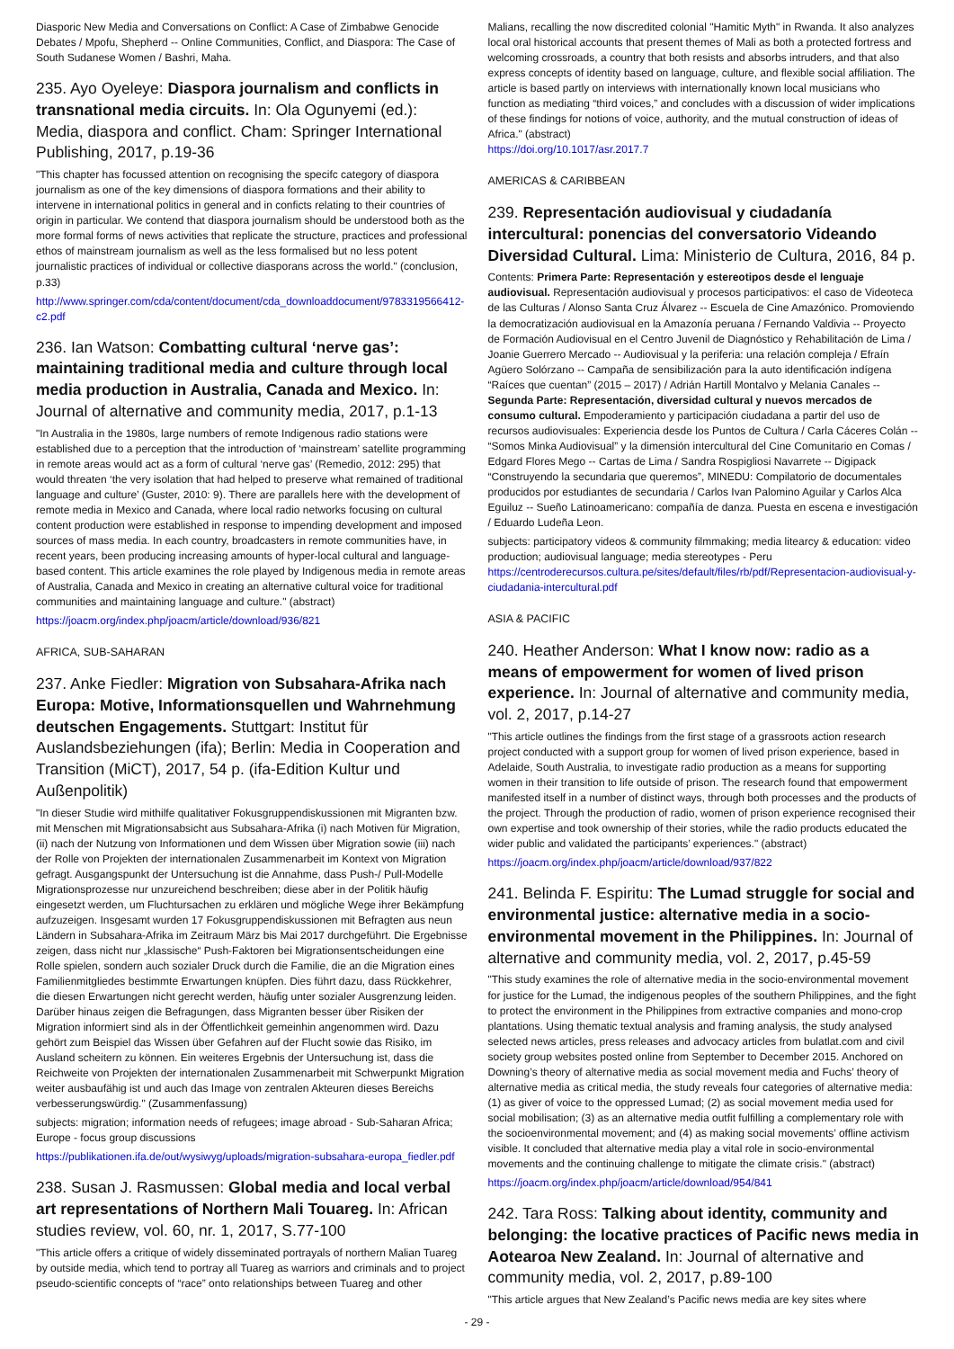Diasporic New Media and Conversations on Conflict: A Case of Zimbabwe Genocide Debates / Mpofu, Shepherd -- Online Communities, Conflict, and Diaspora: The Case of South Sudanese Women / Bashri, Maha.
235. Ayo Oyeleye: Diaspora journalism and conflicts in transnational media circuits. In: Ola Ogunyemi (ed.): Media, diaspora and conflict. Cham: Springer International Publishing, 2017, p.19-36
"This chapter has focussed attention on recognising the specifc category of diaspora journalism as one of the key dimensions of diaspora formations and their ability to intervene in international politics in general and in conficts relating to their countries of origin in particular. We contend that diaspora journalism should be understood both as the more formal forms of news activities that replicate the structure, practices and professional ethos of mainstream journalism as well as the less formalised but no less potent journalistic practices of individual or collective diasporans across the world." (conclusion, p.33)
http://www.springer.com/cda/content/document/cda_downloaddocument/9783319566412-c2.pdf
236. Ian Watson: Combatting cultural ‘nerve gas’: maintaining traditional media and culture through local media production in Australia, Canada and Mexico. In: Journal of alternative and community media, 2017, p.1-13
"In Australia in the 1980s, large numbers of remote Indigenous radio stations were established due to a perception that the introduction of ‘mainstream’ satellite programming in remote areas would act as a form of cultural ‘nerve gas’ (Remedio, 2012: 295) that would threaten ‘the very isolation that had helped to preserve what remained of traditional language and culture’ (Guster, 2010: 9). There are parallels here with the development of remote media in Mexico and Canada, where local radio networks focusing on cultural content production were established in response to impending development and imposed sources of mass media. In each country, broadcasters in remote communities have, in recent years, been producing increasing amounts of hyper-local cultural and language-based content. This article examines the role played by Indigenous media in remote areas of Australia, Canada and Mexico in creating an alternative cultural voice for traditional communities and maintaining language and culture." (abstract)
https://joacm.org/index.php/joacm/article/download/936/821
AFRICA, SUB-SAHARAN
237. Anke Fiedler: Migration von Subsahara-Afrika nach Europa: Motive, Informationsquellen und Wahrnehmung deutschen Engagements. Stuttgart: Institut für Auslandsbeziehungen (ifa); Berlin: Media in Cooperation and Transition (MiCT), 2017, 54 p. (ifa-Edition Kultur und Außenpolitik)
"In dieser Studie wird mithilfe qualitativer Fokusgruppendiskussionen mit Migranten bzw. mit Menschen mit Migrationsabsicht aus Subsahara-Afrika (i) nach Motiven für Migration, (ii) nach der Nutzung von Informationen und dem Wissen über Migration sowie (iii) nach der Rolle von Projekten der internationalen Zusammenarbeit im Kontext von Migration gefragt. Ausgangspunkt der Untersuchung ist die Annahme, dass Push-/ Pull-Modelle Migrationsprozesse nur unzureichend beschreiben; diese aber in der Politik häufig eingesetzt werden, um Fluchtursachen zu erklären und mögliche Wege ihrer Bekämpfung aufzuzeigen. Insgesamt wurden 17 Fokusgruppendiskussionen mit Befragten aus neun Ländern in Subsahara-Afrika im Zeitraum März bis Mai 2017 durchgeführt. Die Ergebnisse zeigen, dass nicht nur „klassische“ Push-Faktoren bei Migrationsentscheidungen eine Rolle spielen, sondern auch sozialer Druck durch die Familie, die an die Migration eines Familienmitgliedes bestimmte Erwartungen knüpfen. Dies führt dazu, dass Rückkehrer, die diesen Erwartungen nicht gerecht werden, häufig unter sozialer Ausgrenzung leiden. Darüber hinaus zeigen die Befragungen, dass Migranten besser über Risiken der Migration informiert sind als in der Öffentlichkeit gemeinhin angenommen wird. Dazu gehört zum Beispiel das Wissen über Gefahren auf der Flucht sowie das Risiko, im Ausland scheitern zu können. Ein weiteres Ergebnis der Untersuchung ist, dass die Reichweite von Projekten der internationalen Zusammenarbeit mit Schwerpunkt Migration weiter ausbaufähig ist und auch das Image von zentralen Akteuren dieses Bereichs verbesserungswürdig." (Zusammenfassung)
subjects: migration; information needs of refugees; image abroad - Sub-Saharan Africa; Europe - focus group discussions
https://publikationen.ifa.de/out/wysiwyg/uploads/migration-subsahara-europa_fiedler.pdf
238. Susan J. Rasmussen: Global media and local verbal art representations of Northern Mali Touareg. In: African studies review, vol. 60, nr. 1, 2017, S.77-100
"This article offers a critique of widely disseminated portrayals of northern Malian Tuareg by outside media, which tend to portray all Tuareg as warriors and criminals and to project pseudo-scientific concepts of “race” onto relationships between Tuareg and other
Malians, recalling the now discredited colonial "Hamitic Myth" in Rwanda. It also analyzes local oral historical accounts that present themes of Mali as both a protected fortress and welcoming crossroads, a country that both resists and absorbs intruders, and that also express concepts of identity based on language, culture, and flexible social affiliation. The article is based partly on interviews with internationally known local musicians who function as mediating “third voices,” and concludes with a discussion of wider implications of these findings for notions of voice, authority, and the mutual construction of ideas of Africa." (abstract)
https://doi.org/10.1017/asr.2017.7
AMERICAS & CARIBBEAN
239. Representación audiovisual y ciudadanía intercultural: ponencias del conversatorio Videando Diversidad Cultural. Lima: Ministerio de Cultura, 2016, 84 p.
Contents: Primera Parte: Representación y estereotipos desde el lenguaje audiovisual. Representación audiovisual y procesos participativos: el caso de Videoteca de las Culturas / Alonso Santa Cruz Álvarez -- Escuela de Cine Amazónico. Promoviendo la democratización audiovisual en la Amazonía peruana / Fernando Valdivia -- Proyecto de Formación Audiovisual en el Centro Juvenil de Diagnóstico y Rehabilitación de Lima / Joanie Guerrero Mercado -- Audiovisual y la periferia: una relación compleja / Efraín Agüero Solórzano -- Campaña de sensibilización para la auto identificación indígena “Raíces que cuentan” (2015 – 2017) / Adrián Hartill Montalvo y Melania Canales -- Segunda Parte: Representación, diversidad cultural y nuevos mercados de consumo cultural. Empoderamiento y participación ciudadana a partir del uso de recursos audiovisuales: Experiencia desde los Puntos de Cultura / Carla Cáceres Colán -- “Somos Minka Audiovisual” y la dimensión intercultural del Cine Comunitario en Comas / Edgard Flores Mego -- Cartas de Lima / Sandra Rospigliosi Navarrete -- Digipack “Construyendo la secundaria que queremos”, MINEDU: Compilatorio de documentales producidos por estudiantes de secundaria / Carlos Ivan Palomino Aguilar y Carlos Alca Eguiluz -- Sueño Latinoamericano: compañía de danza. Puesta en escena e investigación / Eduardo Ludeña Leon.
subjects: participatory videos & community filmmaking; media litearcy & education: video production; audiovisual language; media stereotypes - Peru
https://centroderecursos.cultura.pe/sites/default/files/rb/pdf/Representacion-audiovisual-y-ciudadania-intercultural.pdf
ASIA & PACIFIC
240. Heather Anderson: What I know now: radio as a means of empowerment for women of lived prison experience. In: Journal of alternative and community media, vol. 2, 2017, p.14-27
"This article outlines the findings from the first stage of a grassroots action research project conducted with a support group for women of lived prison experience, based in Adelaide, South Australia, to investigate radio production as a means for supporting women in their transition to life outside of prison. The research found that empowerment manifested itself in a number of distinct ways, through both processes and the products of the project. Through the production of radio, women of prison experience recognised their own expertise and took ownership of their stories, while the radio products educated the wider public and validated the participants’ experiences." (abstract)
https://joacm.org/index.php/joacm/article/download/937/822
241. Belinda F. Espiritu: The Lumad struggle for social and environmental justice: alternative media in a socio-environmental movement in the Philippines. In: Journal of alternative and community media, vol. 2, 2017, p.45-59
"This study examines the role of alternative media in the socio-environmental movement for justice for the Lumad, the indigenous peoples of the southern Philippines, and the fight to protect the environment in the Philippines from extractive companies and mono-crop plantations. Using thematic textual analysis and framing analysis, the study analysed selected news articles, press releases and advocacy articles from bulatlat.com and civil society group websites posted online from September to December 2015. Anchored on Downing’s theory of alternative media as social movement media and Fuchs’ theory of alternative media as critical media, the study reveals four categories of alternative media: (1) as giver of voice to the oppressed Lumad; (2) as social movement media used for social mobilisation; (3) as an alternative media outfit fulfilling a complementary role with the socioenvironmental movement; and (4) as making social movements’ offline activism visible. It concluded that alternative media play a vital role in socio-environmental movements and the continuing challenge to mitigate the climate crisis." (abstract)
https://joacm.org/index.php/joacm/article/download/954/841
242. Tara Ross: Talking about identity, community and belonging: the locative practices of Pacific news media in Aotearoa New Zealand. In: Journal of alternative and community media, vol. 2, 2017, p.89-100
"This article argues that New Zealand’s Pacific news media are key sites where
- 29 -